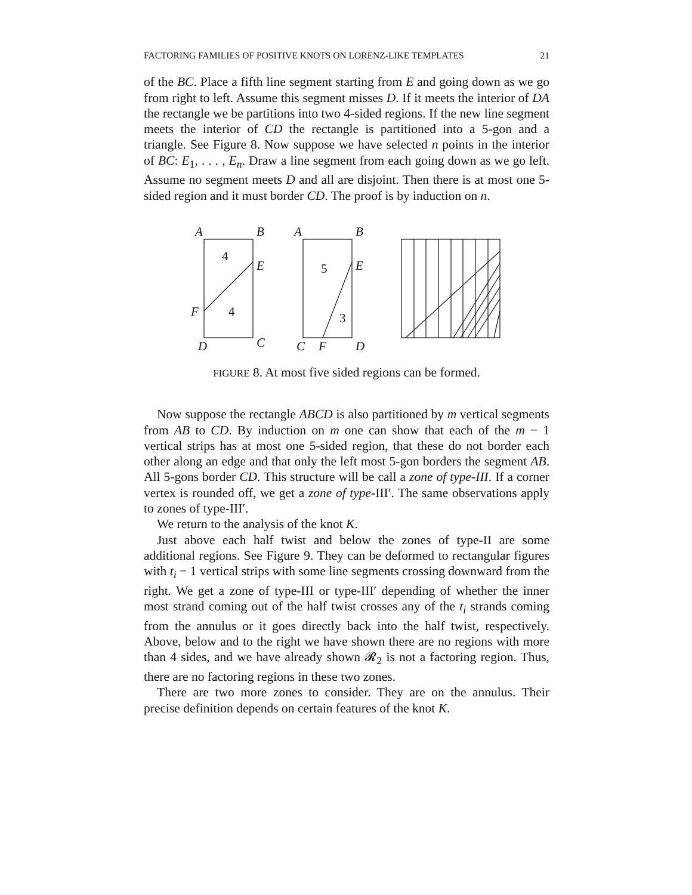FACTORING FAMILIES OF POSITIVE KNOTS ON LORENZ-LIKE TEMPLATES 21
of the BC. Place a fifth line segment starting from E and going down as we go from right to left. Assume this segment misses D. If it meets the interior of DA the rectangle we be partitions into two 4-sided regions. If the new line segment meets the interior of CD the rectangle is partitioned into a 5-gon and a triangle. See Figure 8. Now suppose we have selected n points in the interior of BC: E<sub>1</sub>, . . . , E<sub>n</sub>. Draw a line segment from each going down as we go left. Assume no segment meets D and all are disjoint. Then there is at most one 5-sided region and it must border CD. The proof is by induction on n.
A
B
E
F
D
C
A
B
E
C
F
D
4
4
5
3
FIGURE 8. At most five sided regions can be formed.
Now suppose the rectangle ABCD is also partitioned by m vertical segments from AB to CD. By induction on m one can show that each of the m − 1 vertical strips has at most one 5-sided region, that these do not border each other along an edge and that only the left most 5-gon borders the segment AB. All 5-gons border CD. This structure will be call a zone of type-III. If a corner vertex is rounded off, we get a zone of type-III′. The same observations apply to zones of type-III′.
We return to the analysis of the knot K.
Just above each half twist and below the zones of type-II are some additional regions. See Figure 9. They can be deformed to rectangular figures with t<sub>i</sub> − 1 vertical strips with some line segments crossing downward from the right. We get a zone of type-III or type-III′ depending of whether the inner most strand coming out of the half twist crosses any of the t<sub>i</sub> strands coming from the annulus or it goes directly back into the half twist, respectively. Above, below and to the right we have shown there are no regions with more than 4 sides, and we have already shown 𝓡<sub>2</sub> is not a factoring region. Thus, there are no factoring regions in these two zones.
There are two more zones to consider. They are on the annulus. Their precise definition depends on certain features of the knot K.